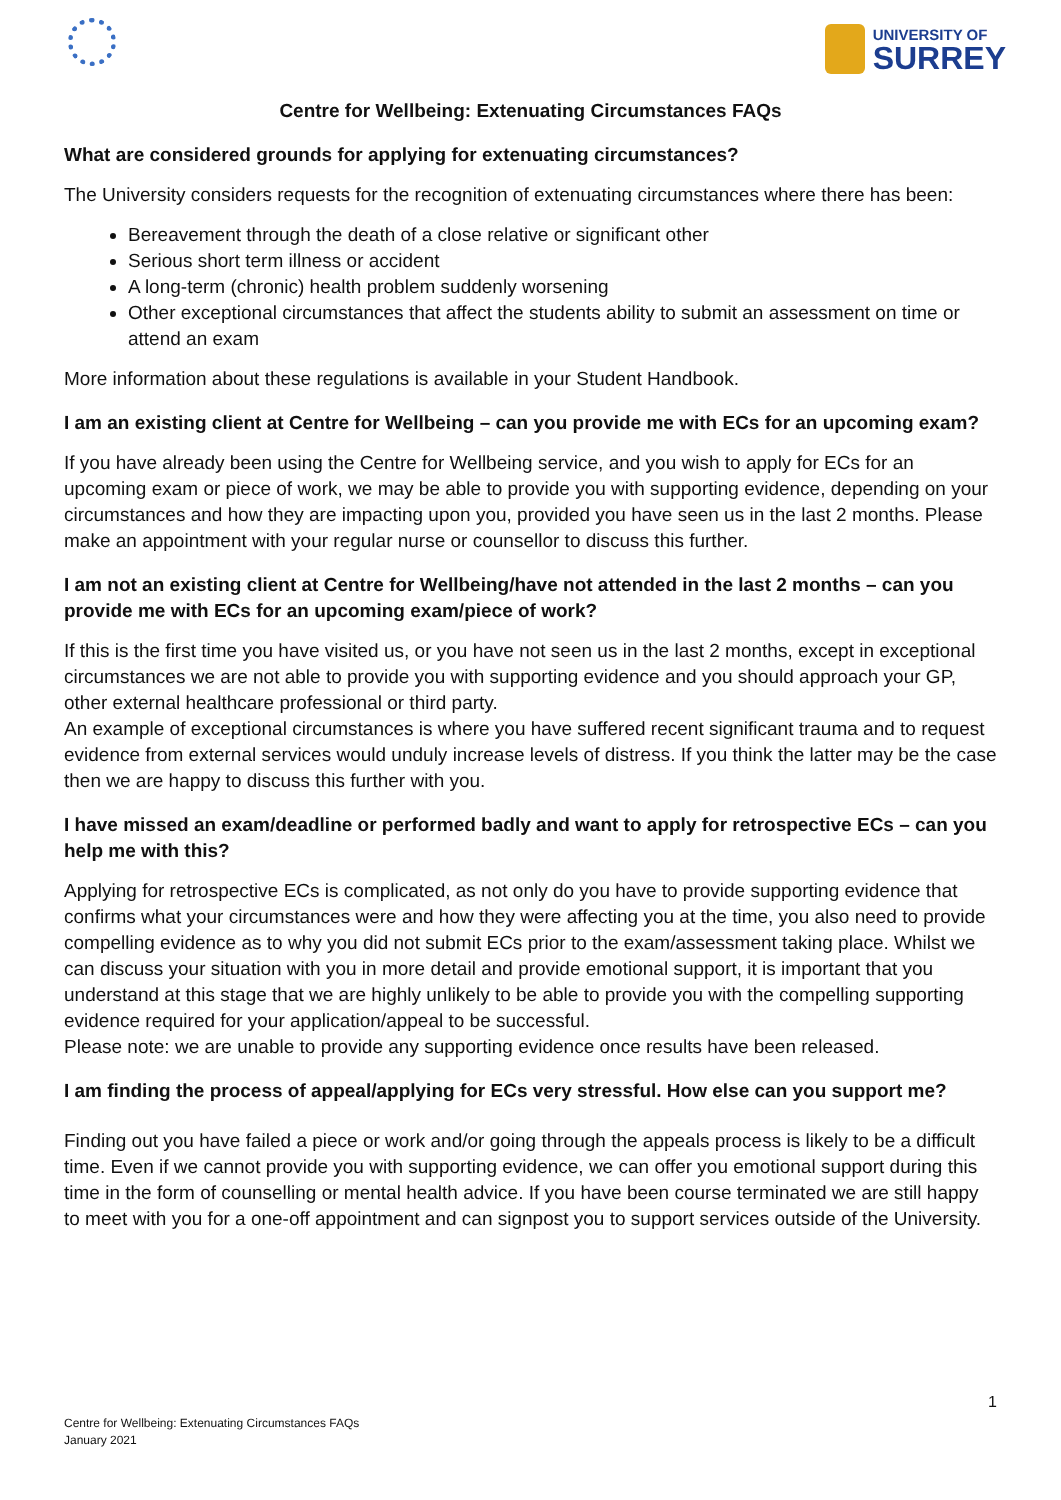UNIVERSITY OF
SURREY
Centre for Wellbeing: Extenuating Circumstances FAQs
What are considered grounds for applying for extenuating circumstances?
The University considers requests for the recognition of extenuating circumstances where there has been:
Bereavement through the death of a close relative or significant other
Serious short term illness or accident
A long-term (chronic) health problem suddenly worsening
Other exceptional circumstances that affect the students ability to submit an assessment on time or attend an exam
More information about these regulations is available in your Student Handbook.
I am an existing client at Centre for Wellbeing – can you provide me with ECs for an upcoming exam?
If you have already been using the Centre for Wellbeing service, and you wish to apply for ECs for an upcoming exam or piece of work, we may be able to provide you with supporting evidence, depending on your circumstances and how they are impacting upon you, provided you have seen us in the last 2 months. Please make an appointment with your regular nurse or counsellor to discuss this further.
I am not an existing client at Centre for Wellbeing/have not attended in the last 2 months – can you provide me with ECs for an upcoming exam/piece of work?
If this is the first time you have visited us, or you have not seen us in the last 2 months, except in exceptional circumstances we are not able to provide you with supporting evidence and you should approach your GP, other external healthcare professional or third party.
An example of exceptional circumstances is where you have suffered recent significant trauma and to request evidence from external services would unduly increase levels of distress. If you think the latter may be the case then we are happy to discuss this further with you.
I have missed an exam/deadline or performed badly and want to apply for retrospective ECs – can you help me with this?
Applying for retrospective ECs is complicated, as not only do you have to provide supporting evidence that confirms what your circumstances were and how they were affecting you at the time, you also need to provide compelling evidence as to why you did not submit ECs prior to the exam/assessment taking place. Whilst we can discuss your situation with you in more detail and provide emotional support, it is important that you understand at this stage that we are highly unlikely to be able to provide you with the compelling supporting evidence required for your application/appeal to be successful.
Please note: we are unable to provide any supporting evidence once results have been released.
I am finding the process of appeal/applying for ECs very stressful. How else can you support me?
Finding out you have failed a piece or work and/or going through the appeals process is likely to be a difficult time. Even if we cannot provide you with supporting evidence, we can offer you emotional support during this time in the form of counselling or mental health advice. If you have been course terminated we are still happy to meet with you for a one-off appointment and can signpost you to support services outside of the University.
1
Centre for Wellbeing: Extenuating Circumstances FAQs
January 2021